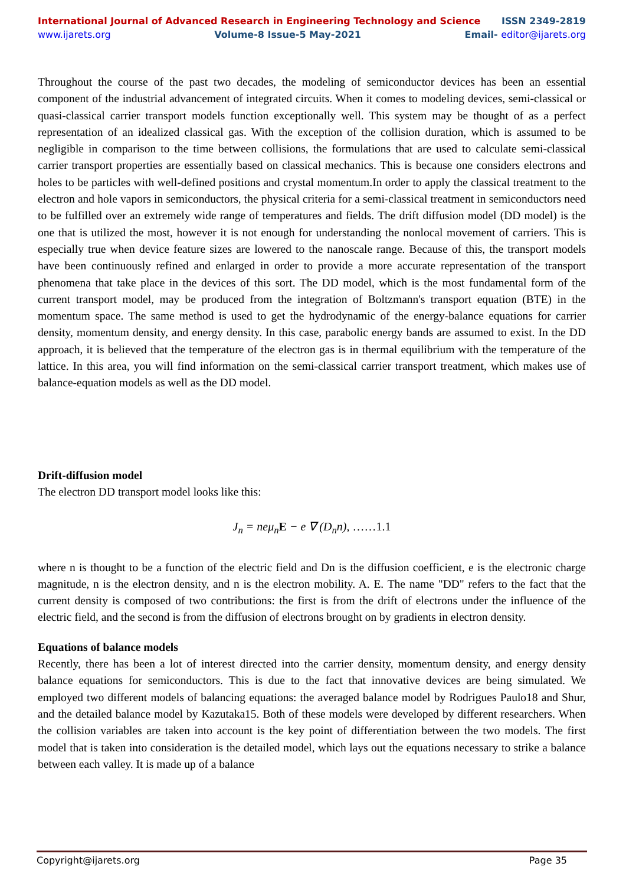International Journal of Advanced Research in Engineering Technology and Science ISSN 2349-2819
www.ijarets.org Volume-8 Issue-5 May-2021 Email- editor@ijarets.org
Throughout the course of the past two decades, the modeling of semiconductor devices has been an essential component of the industrial advancement of integrated circuits. When it comes to modeling devices, semi-classical or quasi-classical carrier transport models function exceptionally well. This system may be thought of as a perfect representation of an idealized classical gas. With the exception of the collision duration, which is assumed to be negligible in comparison to the time between collisions, the formulations that are used to calculate semi-classical carrier transport properties are essentially based on classical mechanics. This is because one considers electrons and holes to be particles with well-defined positions and crystal momentum.In order to apply the classical treatment to the electron and hole vapors in semiconductors, the physical criteria for a semi-classical treatment in semiconductors need to be fulfilled over an extremely wide range of temperatures and fields. The drift diffusion model (DD model) is the one that is utilized the most, however it is not enough for understanding the nonlocal movement of carriers. This is especially true when device feature sizes are lowered to the nanoscale range. Because of this, the transport models have been continuously refined and enlarged in order to provide a more accurate representation of the transport phenomena that take place in the devices of this sort. The DD model, which is the most fundamental form of the current transport model, may be produced from the integration of Boltzmann's transport equation (BTE) in the momentum space. The same method is used to get the hydrodynamic of the energy-balance equations for carrier density, momentum density, and energy density. In this case, parabolic energy bands are assumed to exist. In the DD approach, it is believed that the temperature of the electron gas is in thermal equilibrium with the temperature of the lattice. In this area, you will find information on the semi-classical carrier transport treatment, which makes use of balance-equation models as well as the DD model.
Drift-diffusion model
The electron DD transport model looks like this:
J<sub>n</sub> = neμ<sub>n</sub>E − e ∇ (D<sub>n</sub>n), ……1.1
where n is thought to be a function of the electric field and Dn is the diffusion coefficient, e is the electronic charge magnitude, n is the electron density, and n is the electron mobility. A. E. The name "DD" refers to the fact that the current density is composed of two contributions: the first is from the drift of electrons under the influence of the electric field, and the second is from the diffusion of electrons brought on by gradients in electron density.
Equations of balance models
Recently, there has been a lot of interest directed into the carrier density, momentum density, and energy density balance equations for semiconductors. This is due to the fact that innovative devices are being simulated. We employed two different models of balancing equations: the averaged balance model by Rodrigues Paulo18 and Shur, and the detailed balance model by Kazutaka15. Both of these models were developed by different researchers. When the collision variables are taken into account is the key point of differentiation between the two models. The first model that is taken into consideration is the detailed model, which lays out the equations necessary to strike a balance between each valley. It is made up of a balance
Copyright@ijarets.org Page 35